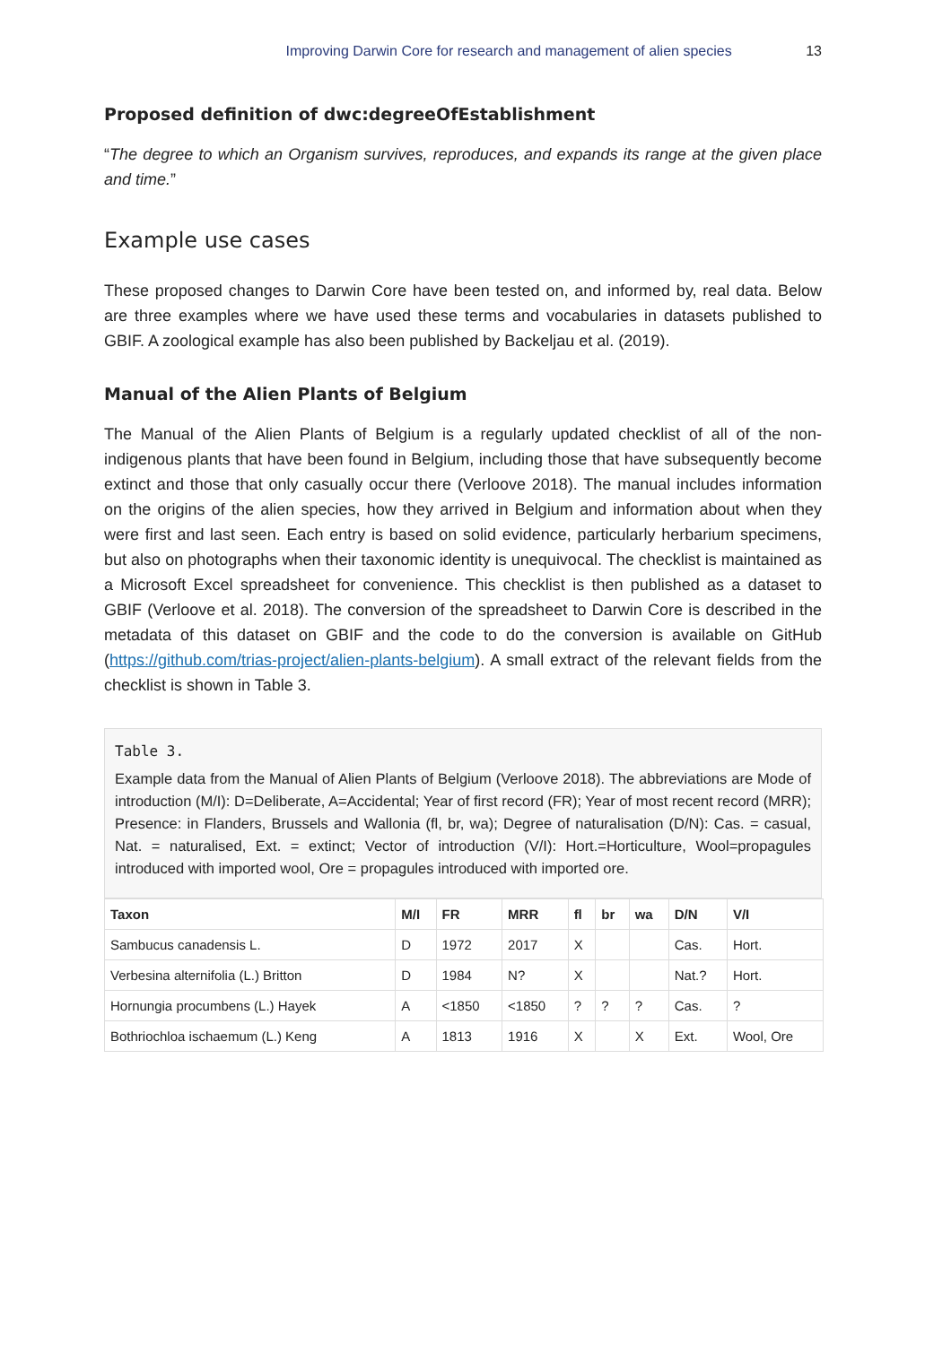Improving Darwin Core for research and management of alien species 13
Proposed definition of dwc:degreeOfEstablishment
“The degree to which an Organism survives, reproduces, and expands its range at the given place and time.”
Example use cases
These proposed changes to Darwin Core have been tested on, and informed by, real data. Below are three examples where we have used these terms and vocabularies in datasets published to GBIF. A zoological example has also been published by Backeljau et al. (2019).
Manual of the Alien Plants of Belgium
The Manual of the Alien Plants of Belgium is a regularly updated checklist of all of the non-indigenous plants that have been found in Belgium, including those that have subsequently become extinct and those that only casually occur there (Verloove 2018). The manual includes information on the origins of the alien species, how they arrived in Belgium and information about when they were first and last seen. Each entry is based on solid evidence, particularly herbarium specimens, but also on photographs when their taxonomic identity is unequivocal. The checklist is maintained as a Microsoft Excel spreadsheet for convenience. This checklist is then published as a dataset to GBIF (Verloove et al. 2018). The conversion of the spreadsheet to Darwin Core is described in the metadata of this dataset on GBIF and the code to do the conversion is available on GitHub (https://github.com/trias-project/alien-plants-belgium). A small extract of the relevant fields from the checklist is shown in Table 3.
Table 3.
Example data from the Manual of Alien Plants of Belgium (Verloove 2018). The abbreviations are Mode of introduction (M/I): D=Deliberate, A=Accidental; Year of first record (FR); Year of most recent record (MRR); Presence: in Flanders, Brussels and Wallonia (fl, br, wa); Degree of naturalisation (D/N): Cas. = casual, Nat. = naturalised, Ext. = extinct; Vector of introduction (V/I): Hort.=Horticulture, Wool=propagules introduced with imported wool, Ore = propagules introduced with imported ore.
| Taxon | M/I | FR | MRR | fl | br | wa | D/N | V/I |
| --- | --- | --- | --- | --- | --- | --- | --- | --- |
| Sambucus canadensis L. | D | 1972 | 2017 | X | | | Cas. | Hort. |
| Verbesina alternifolia (L.) Britton | D | 1984 | N? | X | | | Nat.? | Hort. |
| Hornungia procumbens (L.) Hayek | A | <1850 | <1850 | ? | ? | ? | Cas. | ? |
| Bothriochloa ischaemum (L.) Keng | A | 1813 | 1916 | X | | X | Ext. | Wool, Ore |